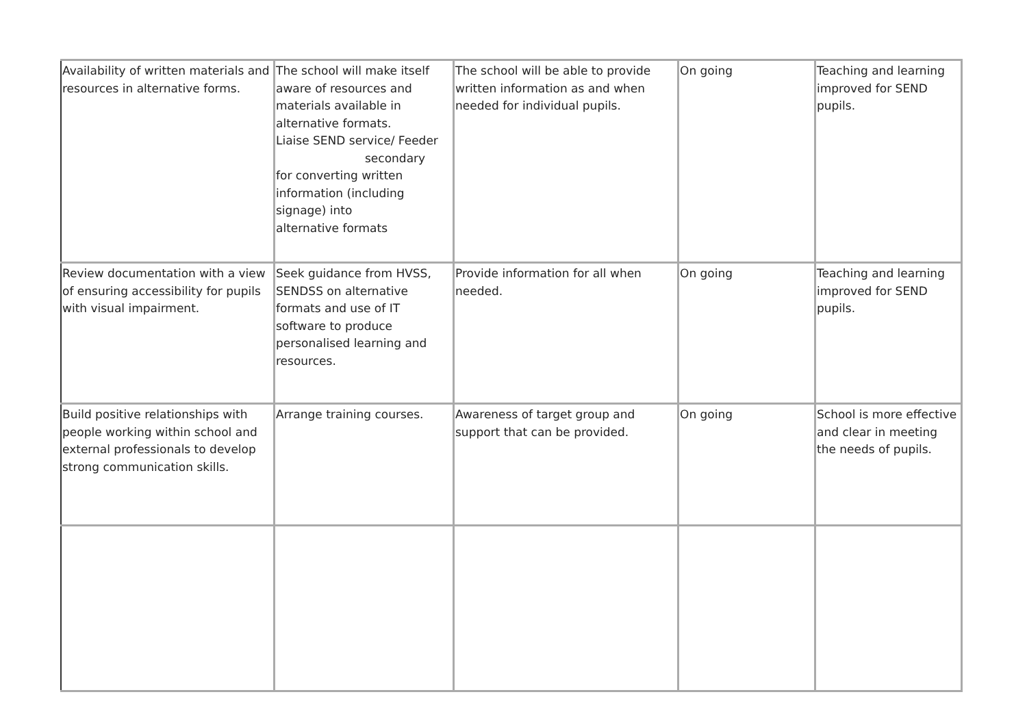| Availability of written materials and resources in alternative forms. | The school will make itself aware of resources and materials available in alternative formats. Liaise SEND service/ Feeder secondary for converting written information (including signage) into alternative formats | The school will be able to provide written information as and when needed for individual pupils. | On going | Teaching and learning improved for SEND pupils. |
| Review documentation with a view of ensuring accessibility for pupils with visual impairment. | Seek guidance from HVSS, SENDSS on alternative formats and use of IT software to produce personalised learning and resources. | Provide information for all when needed. | On going | Teaching and learning improved for SEND pupils. |
| Build positive relationships with people working within school and external professionals to develop strong communication skills. | Arrange training courses. | Awareness of target group and support that can be provided. | On going | School is more effective and clear in meeting the needs of pupils. |